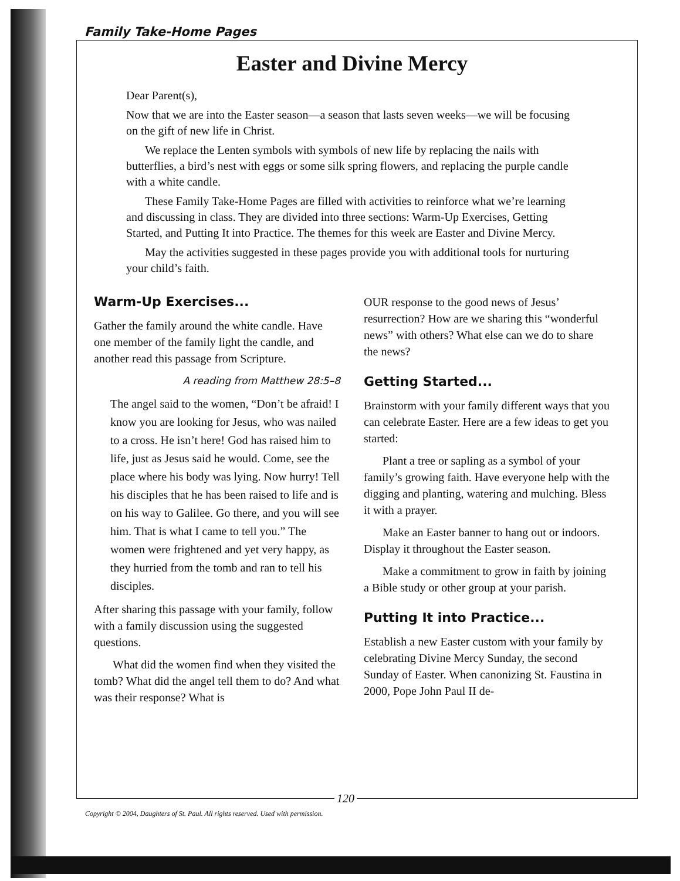Family Take-Home Pages
Easter and Divine Mercy
Dear Parent(s),
Now that we are into the Easter season—a season that lasts seven weeks—we will be focusing on the gift of new life in Christ.
We replace the Lenten symbols with symbols of new life by replacing the nails with butterflies, a bird’s nest with eggs or some silk spring flowers, and replacing the purple candle with a white candle.
These Family Take-Home Pages are filled with activities to reinforce what we’re learning and discussing in class. They are divided into three sections: Warm-Up Exercises, Getting Started, and Putting It into Practice. The themes for this week are Easter and Divine Mercy.
May the activities suggested in these pages provide you with additional tools for nurturing your child’s faith.
Warm-Up Exercises...
Gather the family around the white candle. Have one member of the family light the candle, and another read this passage from Scripture.
A reading from Matthew 28:5–8
The angel said to the women, “Don’t be afraid! I know you are looking for Jesus, who was nailed to a cross. He isn’t here! God has raised him to life, just as Jesus said he would. Come, see the place where his body was lying. Now hurry! Tell his disciples that he has been raised to life and is on his way to Galilee. Go there, and you will see him. That is what I came to tell you.” The women were frightened and yet very happy, as they hurried from the tomb and ran to tell his disciples.
After sharing this passage with your family, follow with a family discussion using the suggested questions.
What did the women find when they visited the tomb? What did the angel tell them to do? And what was their response? What is
OUR response to the good news of Jesus’ resurrection? How are we sharing this “wonderful news” with others? What else can we do to share the news?
Getting Started...
Brainstorm with your family different ways that you can celebrate Easter. Here are a few ideas to get you started:
Plant a tree or sapling as a symbol of your family’s growing faith. Have everyone help with the digging and planting, watering and mulching. Bless it with a prayer.
Make an Easter banner to hang out or indoors. Display it throughout the Easter season.
Make a commitment to grow in faith by joining a Bible study or other group at your parish.
Putting It into Practice...
Establish a new Easter custom with your family by celebrating Divine Mercy Sunday, the second Sunday of Easter. When canonizing St. Faustina in 2000, Pope John Paul II de-
120
Copyright © 2004, Daughters of St. Paul. All rights reserved. Used with permission.